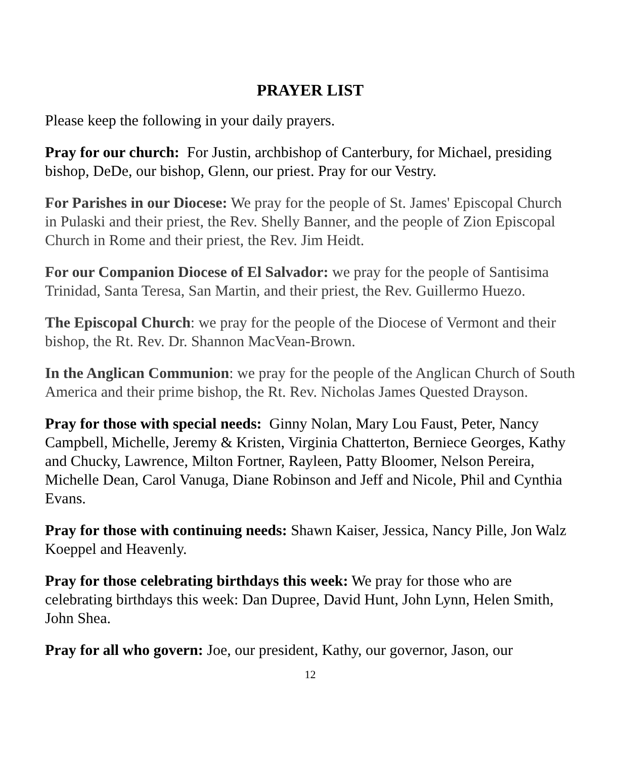PRAYER LIST
Please keep the following in your daily prayers.
Pray for our church: For Justin, archbishop of Canterbury, for Michael, presiding bishop, DeDe, our bishop, Glenn, our priest. Pray for our Vestry.
For Parishes in our Diocese: We pray for the people of St. James' Episcopal Church in Pulaski and their priest, the Rev. Shelly Banner, and the people of Zion Episcopal Church in Rome and their priest, the Rev. Jim Heidt.
For our Companion Diocese of El Salvador: we pray for the people of Santisima Trinidad, Santa Teresa, San Martin, and their priest, the Rev. Guillermo Huezo.
The Episcopal Church: we pray for the people of the Diocese of Vermont and their bishop, the Rt. Rev. Dr. Shannon MacVean-Brown.
In the Anglican Communion: we pray for the people of the Anglican Church of South America and their prime bishop, the Rt. Rev. Nicholas James Quested Drayson.
Pray for those with special needs: Ginny Nolan, Mary Lou Faust, Peter, Nancy Campbell, Michelle, Jeremy & Kristen, Virginia Chatterton, Berniece Georges, Kathy and Chucky, Lawrence, Milton Fortner, Rayleen, Patty Bloomer, Nelson Pereira, Michelle Dean, Carol Vanuga, Diane Robinson and Jeff and Nicole, Phil and Cynthia Evans.
Pray for those with continuing needs: Shawn Kaiser, Jessica, Nancy Pille, Jon Walz Koeppel and Heavenly.
Pray for those celebrating birthdays this week: We pray for those who are celebrating birthdays this week: Dan Dupree, David Hunt, John Lynn, Helen Smith, John Shea.
Pray for all who govern: Joe, our president, Kathy, our governor, Jason, our
12